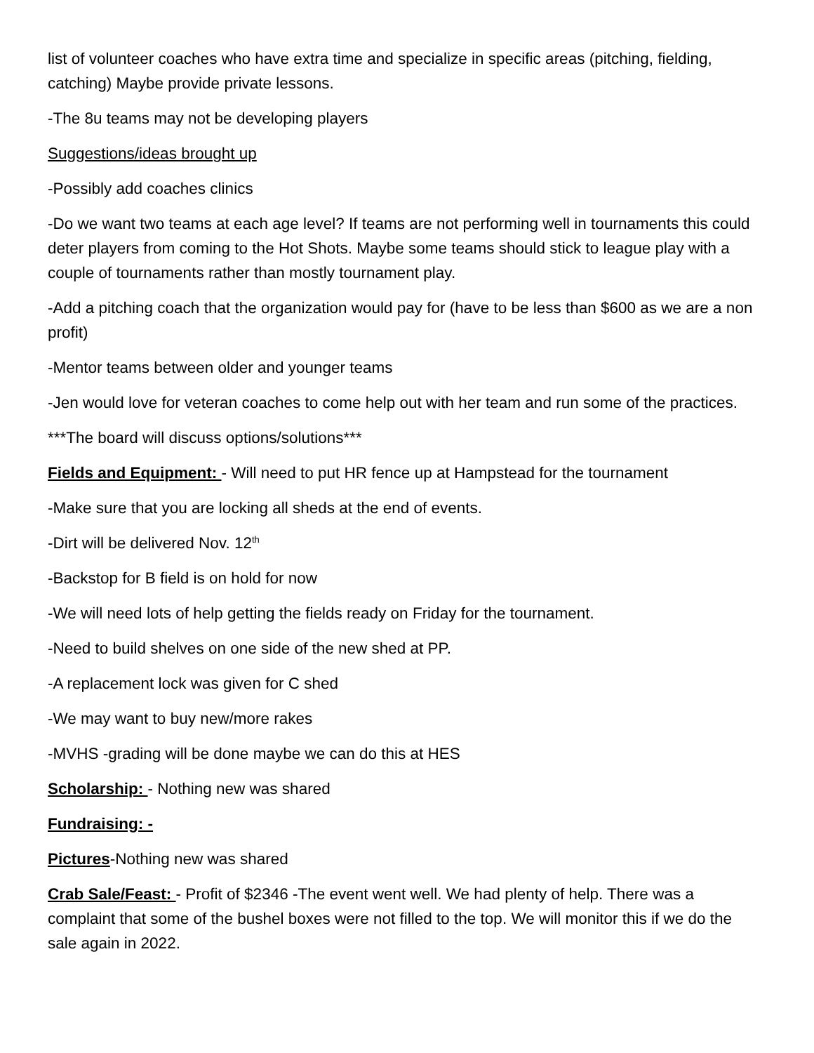list of volunteer coaches who have extra time and specialize in specific areas (pitching, fielding, catching) Maybe provide private lessons.
-The 8u teams may not be developing players
Suggestions/ideas brought up
-Possibly add coaches clinics
-Do we want two teams at each age level? If teams are not performing well in tournaments this could deter players from coming to the Hot Shots. Maybe some teams should stick to league play with a couple of tournaments rather than mostly tournament play.
-Add a pitching coach that the organization would pay for (have to be less than $600 as we are a non profit)
-Mentor teams between older and younger teams
-Jen would love for veteran coaches to come help out with her team and run some of the practices.
***The board will discuss options/solutions***
Fields and Equipment: - Will need to put HR fence up at Hampstead for the tournament
-Make sure that you are locking all sheds at the end of events.
-Dirt will be delivered Nov. 12<sup>th</sup>
-Backstop for B field is on hold for now
-We will need lots of help getting the fields ready on Friday for the tournament.
-Need to build shelves on one side of the new shed at PP.
-A replacement lock was given for C shed
-We may want to buy new/more rakes
-MVHS -grading will be done maybe we can do this at HES
Scholarship: - Nothing new was shared
Fundraising: -
Pictures-Nothing new was shared
Crab Sale/Feast: - Profit of $2346 -The event went well. We had plenty of help. There was a complaint that some of the bushel boxes were not filled to the top. We will monitor this if we do the sale again in 2022.